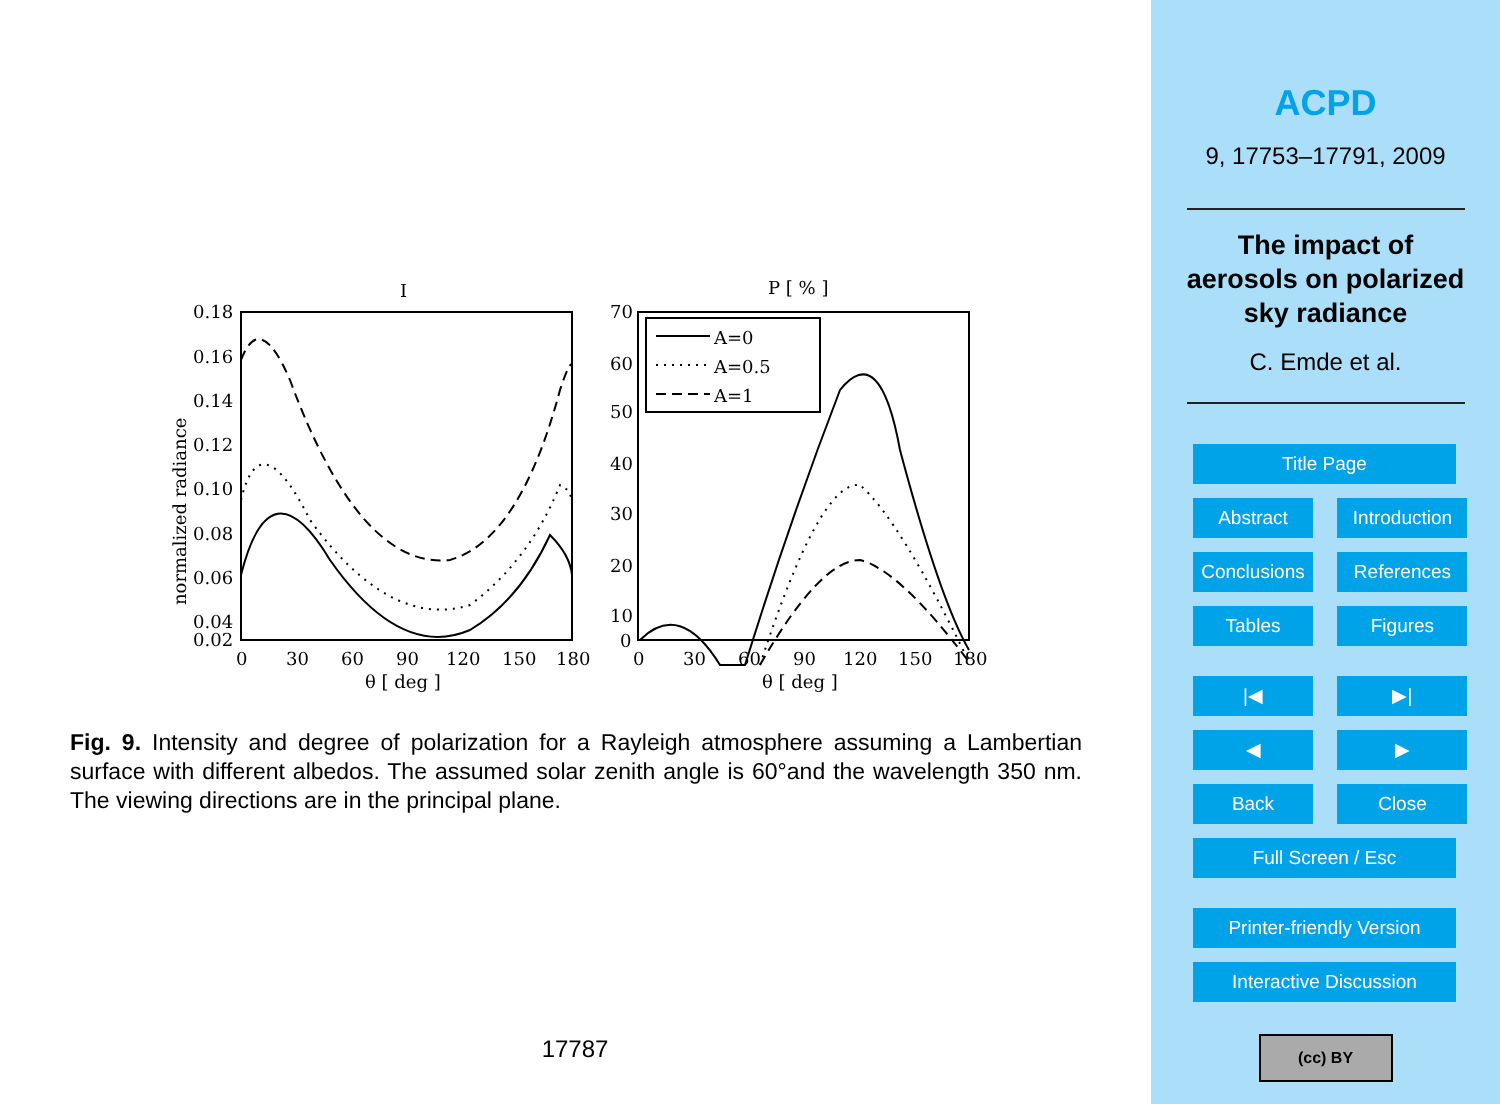I
P [ % ]
0.18
0.16
0.14
0.12
0.10
0.08
0.06
0.04
0.02
0
30
60
90
120
150
180
70
60
50
40
30
20
10
0
0
30
60
90
120
150
180
θ [ deg ]
θ [ deg ]
normalized radiance
A=0
A=0.5
A=1
Fig. 9. Intensity and degree of polarization for a Rayleigh atmosphere assuming a Lambertian surface with different albedos. The assumed solar zenith angle is 60°and the wavelength 350 nm. The viewing directions are in the principal plane.
17787
ACPD
9, 17753–17791, 2009
The impact of
aerosols on polarized
sky radiance
C. Emde et al.
Title Page
Abstract Introduction
Conclusions References
Tables Figures
|◀ ▶|
◀ ▶
Back Close
Full Screen / Esc
Printer-friendly Version
Interactive Discussion
(cc) BY